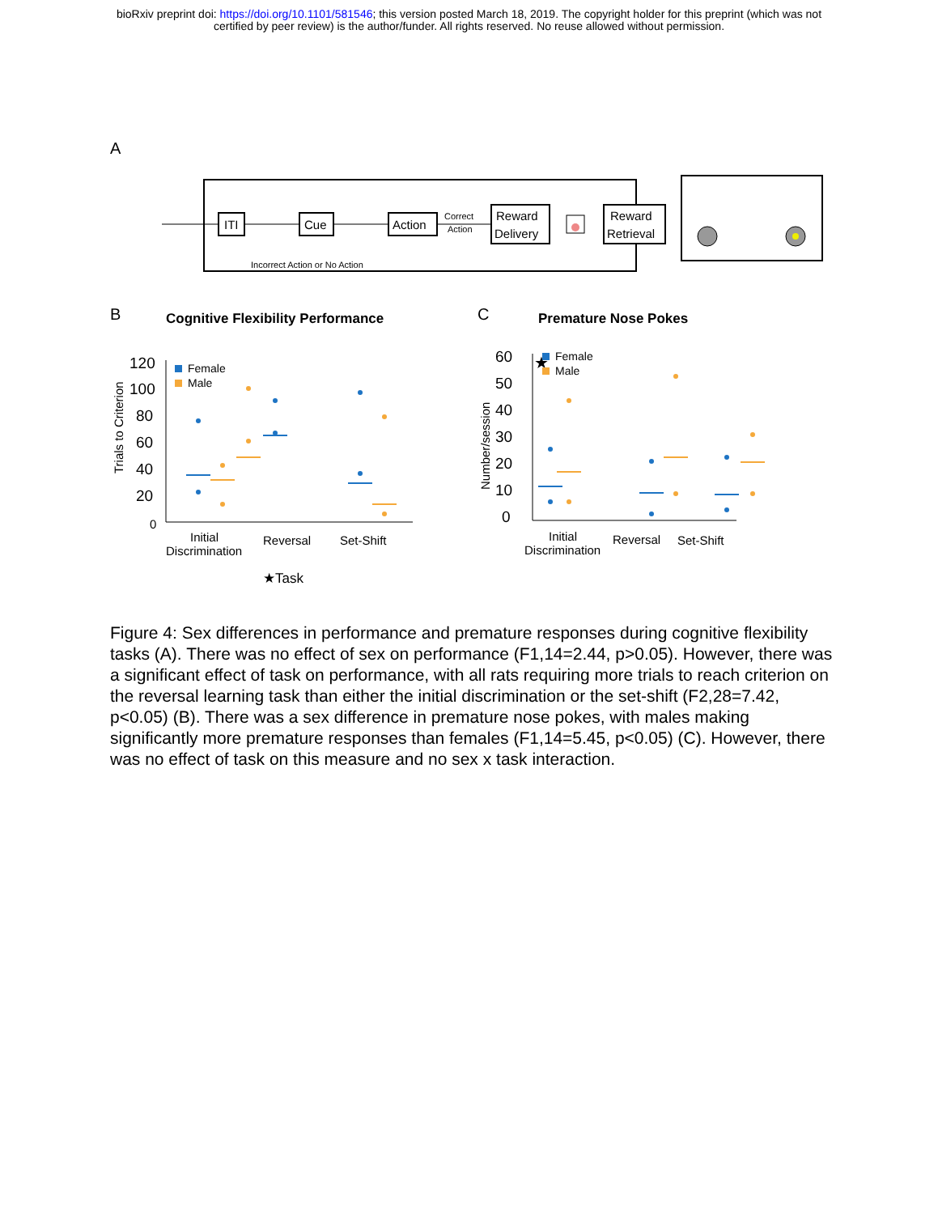bioRxiv preprint doi: https://doi.org/10.1101/581546; this version posted March 18, 2019. The copyright holder for this preprint (which was not
certified by peer review) is the author/funder. All rights reserved. No reuse allowed without permission.
A
ITI
Cue
Action
Correct
Action
Reward
Delivery
Reward
Retrieval
Incorrect Action or No Action
B
Cognitive Flexibility Performance
C
Premature Nose Pokes
120
100
80
60
40
20
0
Trials to Criterion
Female
Male
Initial
Discrimination
Reversal
Set-Shift
★Task
60
50
40
30
20
10
0
Number/session
★
Female
Male
Initial
Discrimination
Reversal
Set-Shift
Figure 4: Sex differences in performance and premature responses during cognitive flexibility tasks (A). There was no effect of sex on performance (F1,14=2.44, p>0.05). However, there was a significant effect of task on performance, with all rats requiring more trials to reach criterion on the reversal learning task than either the initial discrimination or the set-shift (F2,28=7.42, p<0.05) (B). There was a sex difference in premature nose pokes, with males making significantly more premature responses than females (F1,14=5.45, p<0.05) (C). However, there was no effect of task on this measure and no sex x task interaction.